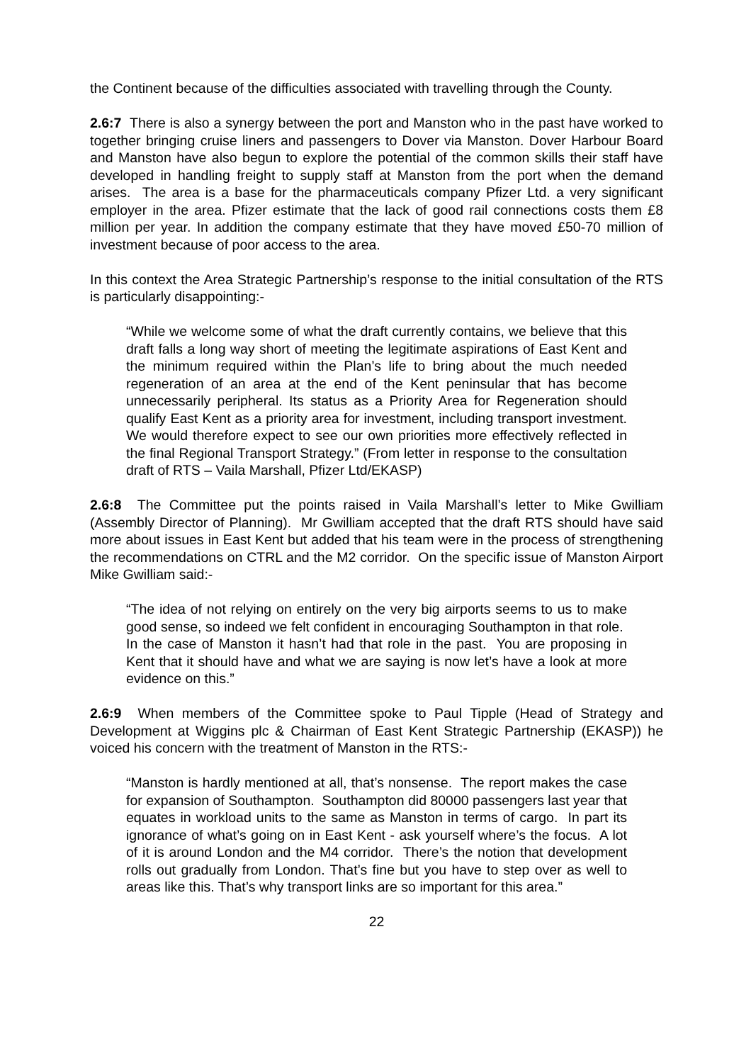the Continent because of the difficulties associated with travelling through the County.
2.6:7 There is also a synergy between the port and Manston who in the past have worked to together bringing cruise liners and passengers to Dover via Manston. Dover Harbour Board and Manston have also begun to explore the potential of the common skills their staff have developed in handling freight to supply staff at Manston from the port when the demand arises. The area is a base for the pharmaceuticals company Pfizer Ltd. a very significant employer in the area. Pfizer estimate that the lack of good rail connections costs them £8 million per year. In addition the company estimate that they have moved £50-70 million of investment because of poor access to the area.
In this context the Area Strategic Partnership’s response to the initial consultation of the RTS is particularly disappointing:-
“While we welcome some of what the draft currently contains, we believe that this draft falls a long way short of meeting the legitimate aspirations of East Kent and the minimum required within the Plan’s life to bring about the much needed regeneration of an area at the end of the Kent peninsular that has become unnecessarily peripheral. Its status as a Priority Area for Regeneration should qualify East Kent as a priority area for investment, including transport investment. We would therefore expect to see our own priorities more effectively reflected in the final Regional Transport Strategy.” (From letter in response to the consultation draft of RTS – Vaila Marshall, Pfizer Ltd/EKASP)
2.6:8 The Committee put the points raised in Vaila Marshall’s letter to Mike Gwilliam (Assembly Director of Planning). Mr Gwilliam accepted that the draft RTS should have said more about issues in East Kent but added that his team were in the process of strengthening the recommendations on CTRL and the M2 corridor. On the specific issue of Manston Airport Mike Gwilliam said:-
“The idea of not relying on entirely on the very big airports seems to us to make good sense, so indeed we felt confident in encouraging Southampton in that role. In the case of Manston it hasn’t had that role in the past. You are proposing in Kent that it should have and what we are saying is now let’s have a look at more evidence on this.”
2.6:9 When members of the Committee spoke to Paul Tipple (Head of Strategy and Development at Wiggins plc & Chairman of East Kent Strategic Partnership (EKASP)) he voiced his concern with the treatment of Manston in the RTS:-
“Manston is hardly mentioned at all, that’s nonsense. The report makes the case for expansion of Southampton. Southampton did 80000 passengers last year that equates in workload units to the same as Manston in terms of cargo. In part its ignorance of what’s going on in East Kent - ask yourself where’s the focus. A lot of it is around London and the M4 corridor. There’s the notion that development rolls out gradually from London. That’s fine but you have to step over as well to areas like this. That’s why transport links are so important for this area.”
22